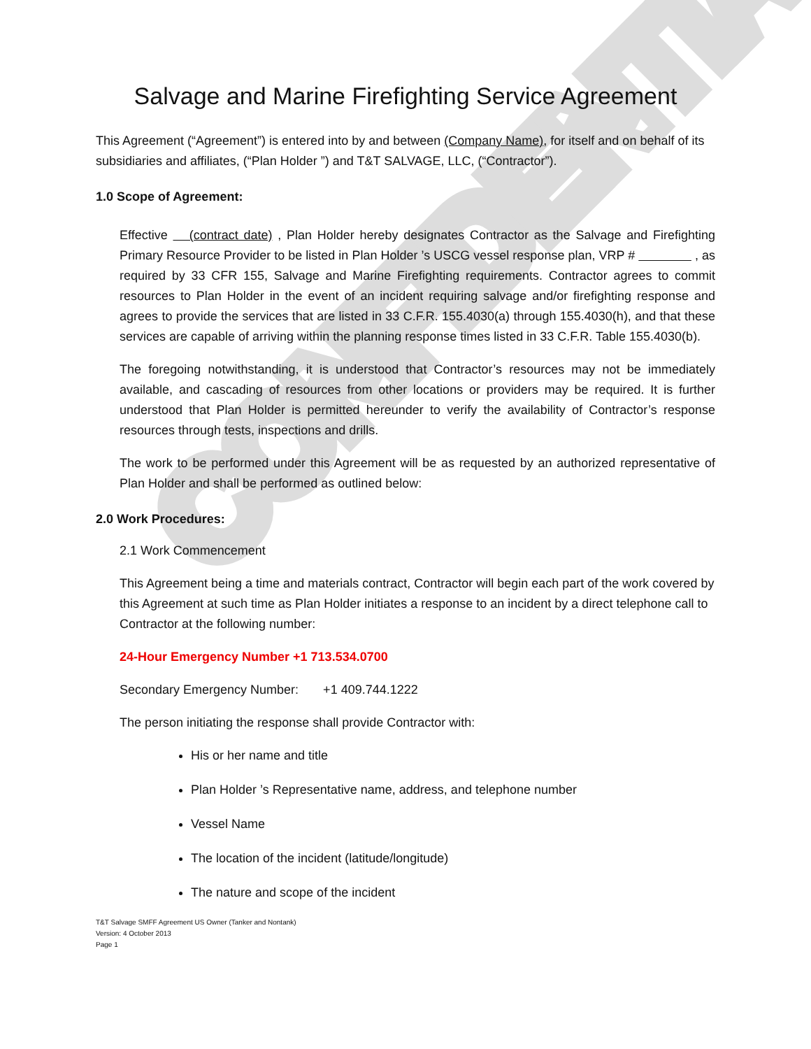CONFIDENTIAL
Salvage and Marine Firefighting Service Agreement
This Agreement (“Agreement”) is entered into by and between (Company Name), for itself and on behalf of its subsidiaries and affiliates, (“Plan Holder ”) and T&T SALVAGE, LLC, (“Contractor”).
1.0 Scope of Agreement:
Effective (contract date) , Plan Holder hereby designates Contractor as the Salvage and Firefighting Primary Resource Provider to be listed in Plan Holder ’s USCG vessel response plan, VRP # , as required by 33 CFR 155, Salvage and Marine Firefighting requirements. Contractor agrees to commit resources to Plan Holder in the event of an incident requiring salvage and/or firefighting response and agrees to provide the services that are listed in 33 C.F.R. 155.4030(a) through 155.4030(h), and that these services are capable of arriving within the planning response times listed in 33 C.F.R. Table 155.4030(b).
The foregoing notwithstanding, it is understood that Contractor’s resources may not be immediately available, and cascading of resources from other locations or providers may be required. It is further understood that Plan Holder is permitted hereunder to verify the availability of Contractor’s response resources through tests, inspections and drills.
The work to be performed under this Agreement will be as requested by an authorized representative of Plan Holder and shall be performed as outlined below:
2.0 Work Procedures:
2.1 Work Commencement
This Agreement being a time and materials contract, Contractor will begin each part of the work covered by this Agreement at such time as Plan Holder initiates a response to an incident by a direct telephone call to Contractor at the following number:
24-Hour Emergency Number +1 713.534.0700
Secondary Emergency Number: +1 409.744.1222
The person initiating the response shall provide Contractor with:
His or her name and title
Plan Holder ’s Representative name, address, and telephone number
Vessel Name
The location of the incident (latitude/longitude)
The nature and scope of the incident
T&T Salvage SMFF Agreement US Owner (Tanker and Nontank)
Version: 4 October 2013
Page 1